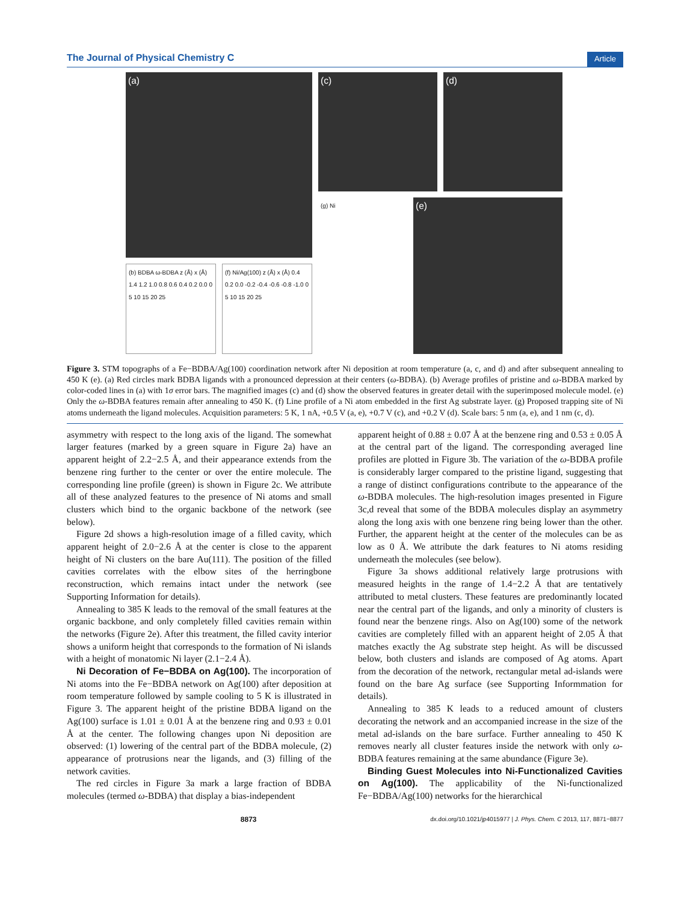The Journal of Physical Chemistry C Article
(a)
(b) BDBA ω-BDBA z (Å) x (Å) 1.4 1.2 1.0 0.8 0.6 0.4 0.2 0.0 0 5 10 15 20 25
(f) Ni/Ag(100) z (Å) x (Å) 0.4 0.2 0.0 -0.2 -0.4 -0.6 -0.8 -1.0 0 5 10 15 20 25
(c) (d)
(g) Ni
(e)
Figure 3. STM topographs of a Fe−BDBA/Ag(100) coordination network after Ni deposition at room temperature (a, c, and d) and after subsequent annealing to 450 K (e). (a) Red circles mark BDBA ligands with a pronounced depression at their centers (ω-BDBA). (b) Average profiles of pristine and ω-BDBA marked by color-coded lines in (a) with 1σ error bars. The magnified images (c) and (d) show the observed features in greater detail with the superimposed molecule model. (e) Only the ω-BDBA features remain after annealing to 450 K. (f) Line profile of a Ni atom embedded in the first Ag substrate layer. (g) Proposed trapping site of Ni atoms underneath the ligand molecules. Acquisition parameters: 5 K, 1 nA, +0.5 V (a, e), +0.7 V (c), and +0.2 V (d). Scale bars: 5 nm (a, e), and 1 nm (c, d).
asymmetry with respect to the long axis of the ligand. The somewhat larger features (marked by a green square in Figure 2a) have an apparent height of 2.2−2.5 Å, and their appearance extends from the benzene ring further to the center or over the entire molecule. The corresponding line profile (green) is shown in Figure 2c. We attribute all of these analyzed features to the presence of Ni atoms and small clusters which bind to the organic backbone of the network (see below).
Figure 2d shows a high-resolution image of a filled cavity, which apparent height of 2.0−2.6 Å at the center is close to the apparent height of Ni clusters on the bare Au(111). The position of the filled cavities correlates with the elbow sites of the herringbone reconstruction, which remains intact under the network (see Supporting Information for details).
Annealing to 385 K leads to the removal of the small features at the organic backbone, and only completely filled cavities remain within the networks (Figure 2e). After this treatment, the filled cavity interior shows a uniform height that corresponds to the formation of Ni islands with a height of monatomic Ni layer (2.1−2.4 Å).
Ni Decoration of Fe−BDBA on Ag(100). The incorporation of Ni atoms into the Fe−BDBA network on Ag(100) after deposition at room temperature followed by sample cooling to 5 K is illustrated in Figure 3. The apparent height of the pristine BDBA ligand on the Ag(100) surface is 1.01 ± 0.01 Å at the benzene ring and 0.93 ± 0.01 Å at the center. The following changes upon Ni deposition are observed: (1) lowering of the central part of the BDBA molecule, (2) appearance of protrusions near the ligands, and (3) filling of the network cavities.
The red circles in Figure 3a mark a large fraction of BDBA molecules (termed ω-BDBA) that display a bias-independent
apparent height of 0.88 ± 0.07 Å at the benzene ring and 0.53 ± 0.05 Å at the central part of the ligand. The corresponding averaged line profiles are plotted in Figure 3b. The variation of the ω-BDBA profile is considerably larger compared to the pristine ligand, suggesting that a range of distinct configurations contribute to the appearance of the ω-BDBA molecules. The high-resolution images presented in Figure 3c,d reveal that some of the BDBA molecules display an asymmetry along the long axis with one benzene ring being lower than the other. Further, the apparent height at the center of the molecules can be as low as 0 Å. We attribute the dark features to Ni atoms residing underneath the molecules (see below).
Figure 3a shows additional relatively large protrusions with measured heights in the range of 1.4−2.2 Å that are tentatively attributed to metal clusters. These features are predominantly located near the central part of the ligands, and only a minority of clusters is found near the benzene rings. Also on Ag(100) some of the network cavities are completely filled with an apparent height of 2.05 Å that matches exactly the Ag substrate step height. As will be discussed below, both clusters and islands are composed of Ag atoms. Apart from the decoration of the network, rectangular metal ad-islands were found on the bare Ag surface (see Supporting Informmation for details).
Annealing to 385 K leads to a reduced amount of clusters decorating the network and an accompanied increase in the size of the metal ad-islands on the bare surface. Further annealing to 450 K removes nearly all cluster features inside the network with only ω-BDBA features remaining at the same abundance (Figure 3e).
Binding Guest Molecules into Ni-Functionalized Cavities on Ag(100). The applicability of the Ni-functionalized Fe−BDBA/Ag(100) networks for the hierarchical
8873 dx.doi.org/10.1021/jp4015977 | J. Phys. Chem. C 2013, 117, 8871−8877